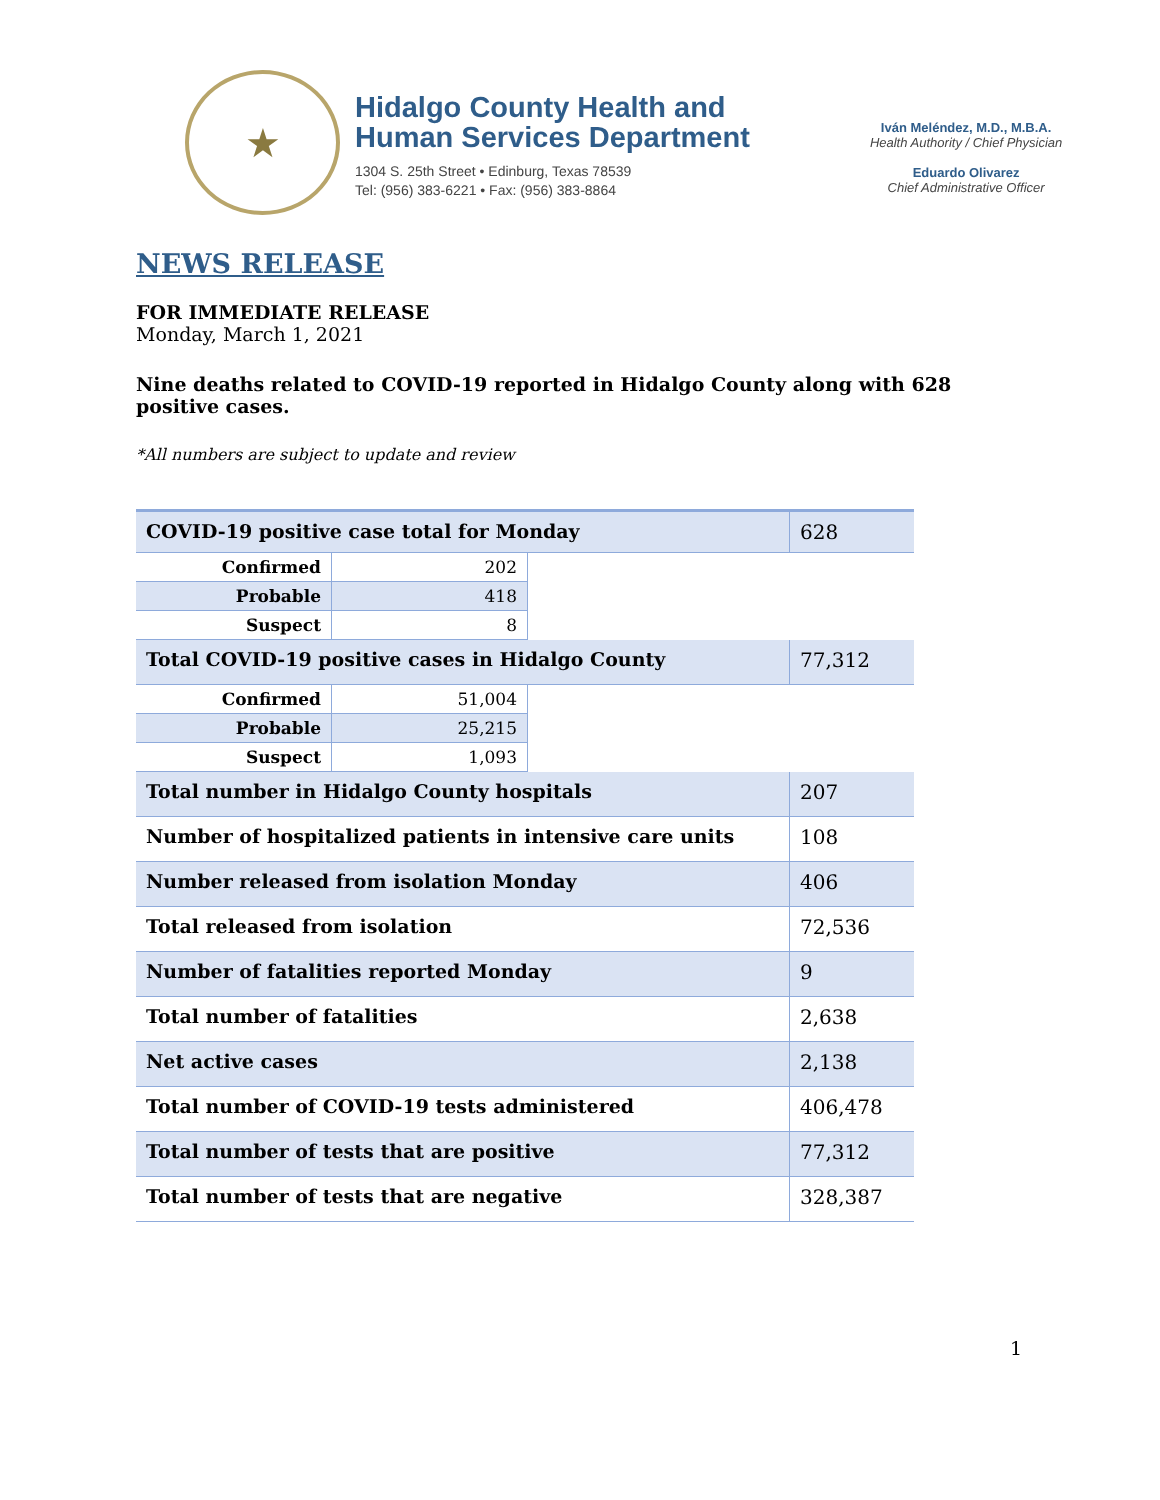★
Hidalgo County Health and
Human Services Department
1304 S. 25th Street • Edinburg, Texas 78539
Tel: (956) 383-6221 • Fax: (956) 383-8864
Iván Meléndez, M.D., M.B.A.
Health Authority / Chief Physician
Eduardo Olivarez
Chief Administrative Officer
NEWS RELEASE
FOR IMMEDIATE RELEASE
Monday, March 1, 2021
Nine deaths related to COVID-19 reported in Hidalgo County along with 628 positive cases.
*All numbers are subject to update and review
| COVID-19 positive case total for Monday | | | 628 |
| Confirmed | 202 | | |
| Probable | 418 | | |
| Suspect | 8 | | |
| Total COVID-19 positive cases in Hidalgo County | | | 77,312 |
| Confirmed | 51,004 | | |
| Probable | 25,215 | | |
| Suspect | 1,093 | | |
| Total number in Hidalgo County hospitals | | | 207 |
| Number of hospitalized patients in intensive care units | | | 108 |
| Number released from isolation Monday | | | 406 |
| Total released from isolation | | | 72,536 |
| Number of fatalities reported Monday | | | 9 |
| Total number of fatalities | | | 2,638 |
| Net active cases | | | 2,138 |
| Total number of COVID-19 tests administered | | | 406,478 |
| Total number of tests that are positive | | | 77,312 |
| Total number of tests that are negative | | | 328,387 |
1